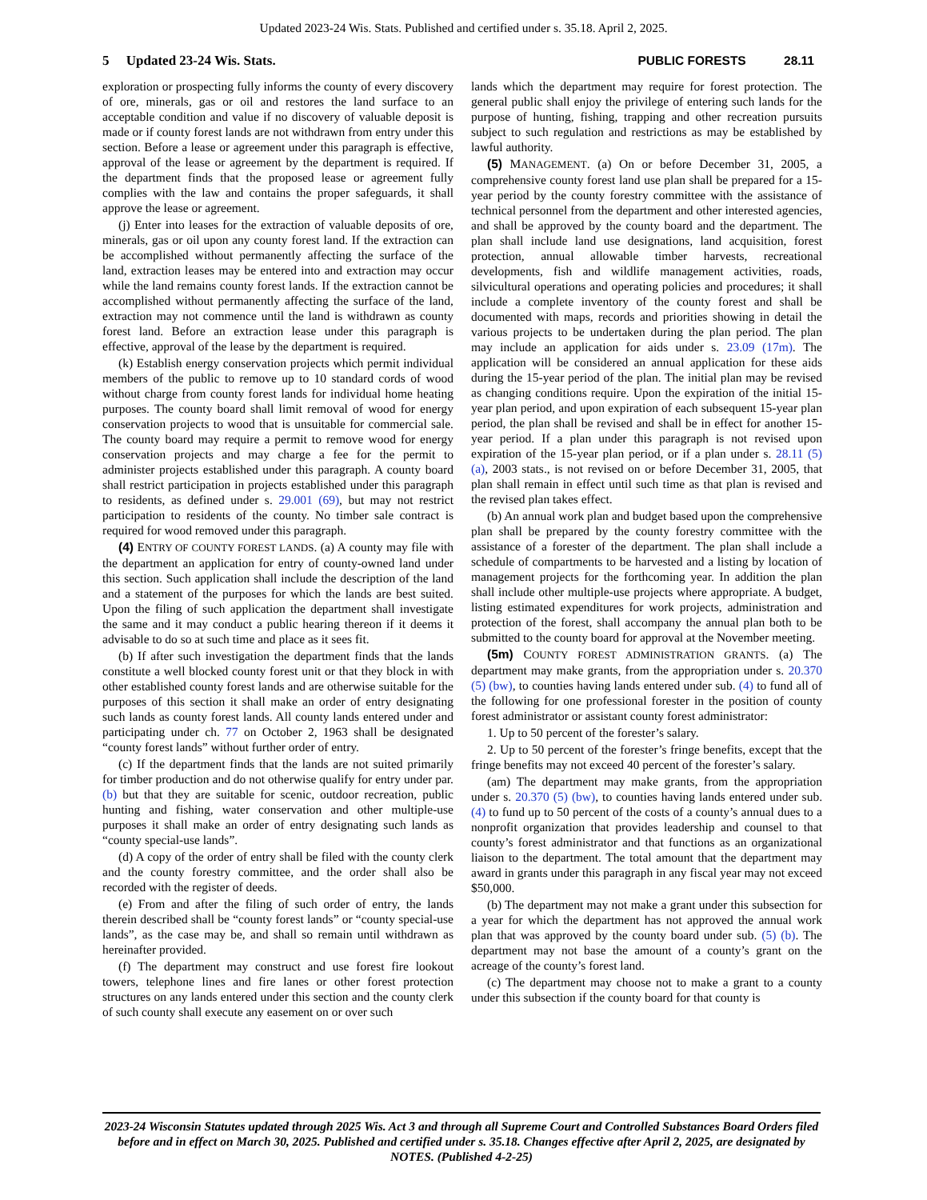Updated 2023-24 Wis. Stats. Published and certified under s. 35.18. April 2, 2025.
5 Updated 23-24 Wis. Stats. PUBLIC FORESTS 28.11
exploration or prospecting fully informs the county of every discovery of ore, minerals, gas or oil and restores the land surface to an acceptable condition and value if no discovery of valuable deposit is made or if county forest lands are not withdrawn from entry under this section. Before a lease or agreement under this paragraph is effective, approval of the lease or agreement by the department is required. If the department finds that the proposed lease or agreement fully complies with the law and contains the proper safeguards, it shall approve the lease or agreement.
(j) Enter into leases for the extraction of valuable deposits of ore, minerals, gas or oil upon any county forest land. If the extraction can be accomplished without permanently affecting the surface of the land, extraction leases may be entered into and extraction may occur while the land remains county forest lands. If the extraction cannot be accomplished without permanently affecting the surface of the land, extraction may not commence until the land is withdrawn as county forest land. Before an extraction lease under this paragraph is effective, approval of the lease by the department is required.
(k) Establish energy conservation projects which permit individual members of the public to remove up to 10 standard cords of wood without charge from county forest lands for individual home heating purposes. The county board shall limit removal of wood for energy conservation projects to wood that is unsuitable for commercial sale. The county board may require a permit to remove wood for energy conservation projects and may charge a fee for the permit to administer projects established under this paragraph. A county board shall restrict participation in projects established under this paragraph to residents, as defined under s. 29.001 (69), but may not restrict participation to residents of the county. No timber sale contract is required for wood removed under this paragraph.
(4) ENTRY OF COUNTY FOREST LANDS. (a) A county may file with the department an application for entry of county-owned land under this section. Such application shall include the description of the land and a statement of the purposes for which the lands are best suited. Upon the filing of such application the department shall investigate the same and it may conduct a public hearing thereon if it deems it advisable to do so at such time and place as it sees fit.
(b) If after such investigation the department finds that the lands constitute a well blocked county forest unit or that they block in with other established county forest lands and are otherwise suitable for the purposes of this section it shall make an order of entry designating such lands as county forest lands. All county lands entered under and participating under ch. 77 on October 2, 1963 shall be designated “county forest lands” without further order of entry.
(c) If the department finds that the lands are not suited primarily for timber production and do not otherwise qualify for entry under par. (b) but that they are suitable for scenic, outdoor recreation, public hunting and fishing, water conservation and other multiple-use purposes it shall make an order of entry designating such lands as “county special-use lands”.
(d) A copy of the order of entry shall be filed with the county clerk and the county forestry committee, and the order shall also be recorded with the register of deeds.
(e) From and after the filing of such order of entry, the lands therein described shall be “county forest lands” or “county special-use lands”, as the case may be, and shall so remain until withdrawn as hereinafter provided.
(f) The department may construct and use forest fire lookout towers, telephone lines and fire lanes or other forest protection structures on any lands entered under this section and the county clerk of such county shall execute any easement on or over such
lands which the department may require for forest protection. The general public shall enjoy the privilege of entering such lands for the purpose of hunting, fishing, trapping and other recreation pursuits subject to such regulation and restrictions as may be established by lawful authority.
(5) MANAGEMENT. (a) On or before December 31, 2005, a comprehensive county forest land use plan shall be prepared for a 15-year period by the county forestry committee with the assistance of technical personnel from the department and other interested agencies, and shall be approved by the county board and the department. The plan shall include land use designations, land acquisition, forest protection, annual allowable timber harvests, recreational developments, fish and wildlife management activities, roads, silvicultural operations and operating policies and procedures; it shall include a complete inventory of the county forest and shall be documented with maps, records and priorities showing in detail the various projects to be undertaken during the plan period. The plan may include an application for aids under s. 23.09 (17m). The application will be considered an annual application for these aids during the 15-year period of the plan. The initial plan may be revised as changing conditions require. Upon the expiration of the initial 15-year plan period, and upon expiration of each subsequent 15-year plan period, the plan shall be revised and shall be in effect for another 15-year period. If a plan under this paragraph is not revised upon expiration of the 15-year plan period, or if a plan under s. 28.11 (5) (a), 2003 stats., is not revised on or before December 31, 2005, that plan shall remain in effect until such time as that plan is revised and the revised plan takes effect.
(b) An annual work plan and budget based upon the comprehensive plan shall be prepared by the county forestry committee with the assistance of a forester of the department. The plan shall include a schedule of compartments to be harvested and a listing by location of management projects for the forthcoming year. In addition the plan shall include other multiple-use projects where appropriate. A budget, listing estimated expenditures for work projects, administration and protection of the forest, shall accompany the annual plan both to be submitted to the county board for approval at the November meeting.
(5m) COUNTY FOREST ADMINISTRATION GRANTS. (a) The department may make grants, from the appropriation under s. 20.370 (5) (bw), to counties having lands entered under sub. (4) to fund all of the following for one professional forester in the position of county forest administrator or assistant county forest administrator:
1. Up to 50 percent of the forester’s salary.
2. Up to 50 percent of the forester’s fringe benefits, except that the fringe benefits may not exceed 40 percent of the forester’s salary.
(am) The department may make grants, from the appropriation under s. 20.370 (5) (bw), to counties having lands entered under sub. (4) to fund up to 50 percent of the costs of a county’s annual dues to a nonprofit organization that provides leadership and counsel to that county’s forest administrator and that functions as an organizational liaison to the department. The total amount that the department may award in grants under this paragraph in any fiscal year may not exceed $50,000.
(b) The department may not make a grant under this subsection for a year for which the department has not approved the annual work plan that was approved by the county board under sub. (5) (b). The department may not base the amount of a county’s grant on the acreage of the county’s forest land.
(c) The department may choose not to make a grant to a county under this subsection if the county board for that county is
2023-24 Wisconsin Statutes updated through 2025 Wis. Act 3 and through all Supreme Court and Controlled Substances Board Orders filed before and in effect on March 30, 2025. Published and certified under s. 35.18. Changes effective after April 2, 2025, are designated by NOTES. (Published 4-2-25)